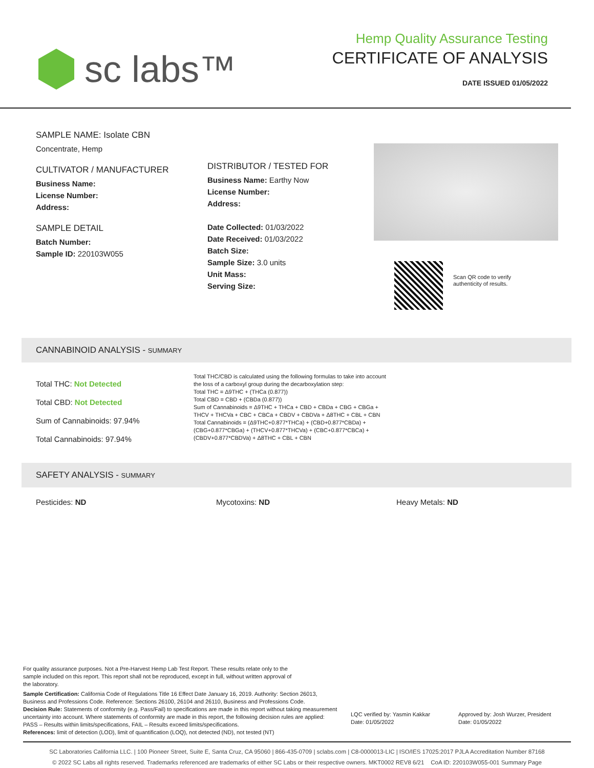sc labs™
Hemp Quality Assurance Testing
CERTIFICATE OF ANALYSIS
DATE ISSUED 01/05/2022
SAMPLE NAME: Isolate CBN
Concentrate, Hemp
CULTIVATOR / MANUFACTURER
Business Name:
License Number:
Address:
SAMPLE DETAIL
Batch Number:
Sample ID: 220103W055
DISTRIBUTOR / TESTED FOR
Business Name: Earthy Now
License Number:
Address:
Date Collected: 01/03/2022
Date Received: 01/03/2022
Batch Size:
Sample Size: 3.0 units
Unit Mass:
Serving Size:
Scan QR code to verify
authenticity of results.
CANNABINOID ANALYSIS - SUMMARY
Total THC: Not Detected
Total CBD: Not Detected
Sum of Cannabinoids: 97.94%
Total Cannabinoids: 97.94%
Total THC/CBD is calculated using the following formulas to take into account the loss of a carboxyl group during the decarboxylation step:
Total THC = Δ9THC + (THCa (0.877))
Total CBD = CBD + (CBDa (0.877))
Sum of Cannabinoids = Δ9THC + THCa + CBD + CBDa + CBG + CBGa + THCV + THCVa + CBC + CBCa + CBDV + CBDVa + Δ8THC + CBL + CBN
Total Cannabinoids = (Δ9THC+0.877*THCa) + (CBD+0.877*CBDa) + (CBG+0.877*CBGa) + (THCV+0.877*THCVa) + (CBC+0.877*CBCa) + (CBDV+0.877*CBDVa) + Δ8THC + CBL + CBN
SAFETY ANALYSIS - SUMMARY
Pesticides: ND Mycotoxins: ND Heavy Metals: ND
For quality assurance purposes. Not a Pre-Harvest Hemp Lab Test Report. These results relate only to the sample included on this report. This report shall not be reproduced, except in full, without written approval of the laboratory.
Sample Certification: California Code of Regulations Title 16 Effect Date January 16, 2019. Authority: Section 26013, Business and Professions Code. Reference: Sections 26100, 26104 and 26110, Business and Professions Code.
Decision Rule: Statements of conformity (e.g. Pass/Fail) to specifications are made in this report without taking measurement uncertainty into account. Where statements of conformity are made in this report, the following decision rules are applied: PASS – Results within limits/specifications, FAIL – Results exceed limits/specifications.
References: limit of detection (LOD), limit of quantification (LOQ), not detected (ND), not tested (NT)
LQC verified by: Yasmin Kakkar
Date: 01/05/2022
Approved by: Josh Wurzer, President
Date: 01/05/2022
SC Laboratories California LLC. | 100 Pioneer Street, Suite E, Santa Cruz, CA 95060 | 866-435-0709 | sclabs.com | C8-0000013-LIC | ISO/IES 17025:2017 PJLA Accreditation Number 87168
© 2022 SC Labs all rights reserved. Trademarks referenced are trademarks of either SC Labs or their respective owners. MKT0002 REV8 6/21 CoA ID: 220103W055-001 Summary Page